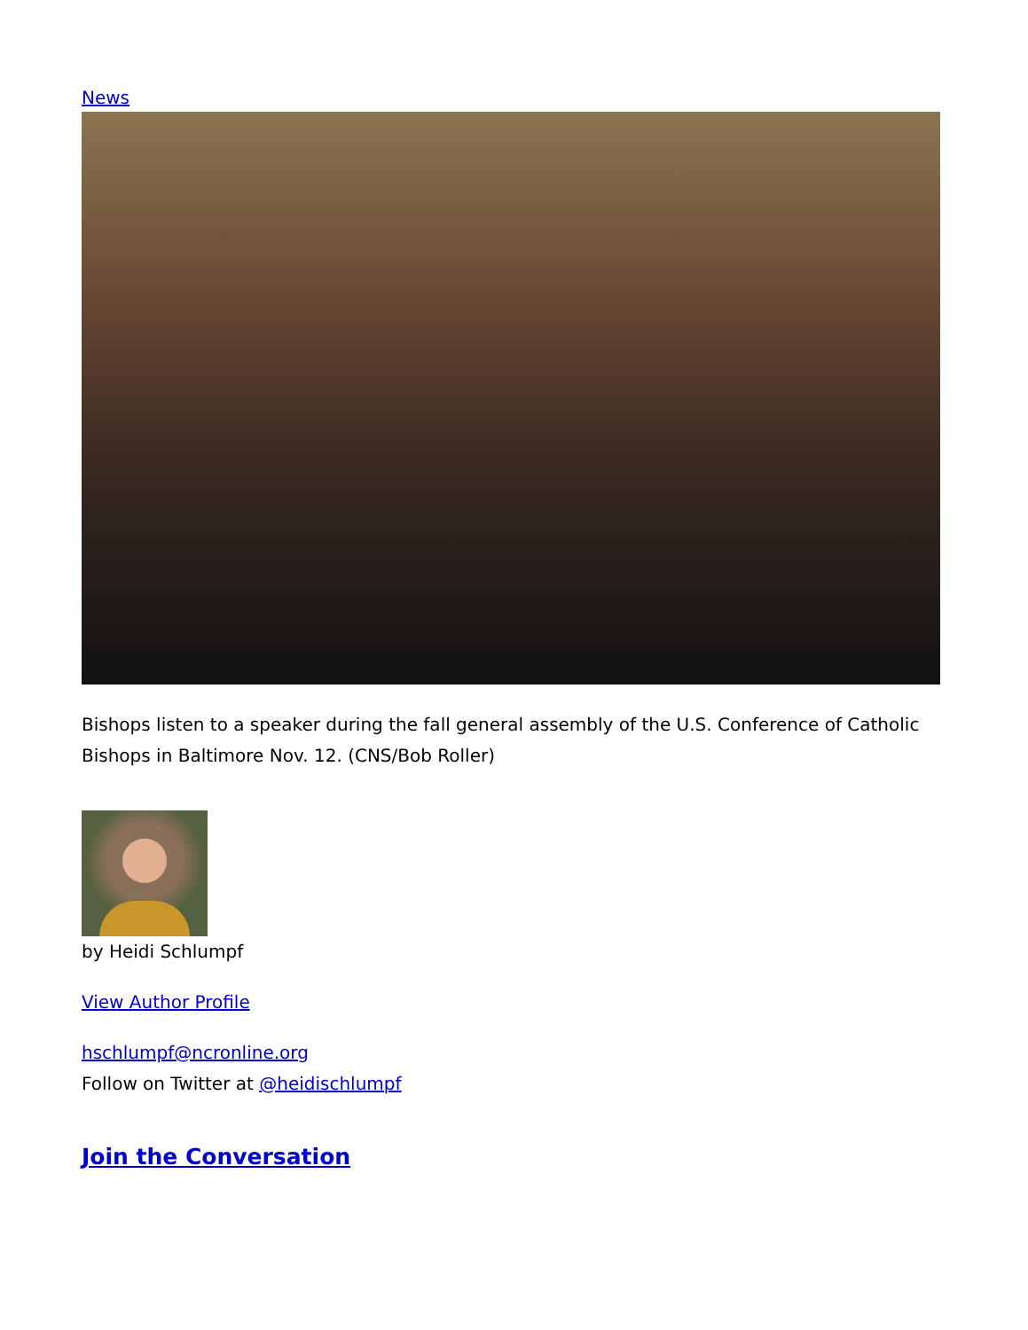News
Bishops listen to a speaker during the fall general assembly of the U.S. Conference of Catholic Bishops in Baltimore Nov. 12. (CNS/Bob Roller)
by Heidi Schlumpf
View Author Profile
hschlumpf@ncronline.org
Follow on Twitter at @heidischlumpf
Join the Conversation